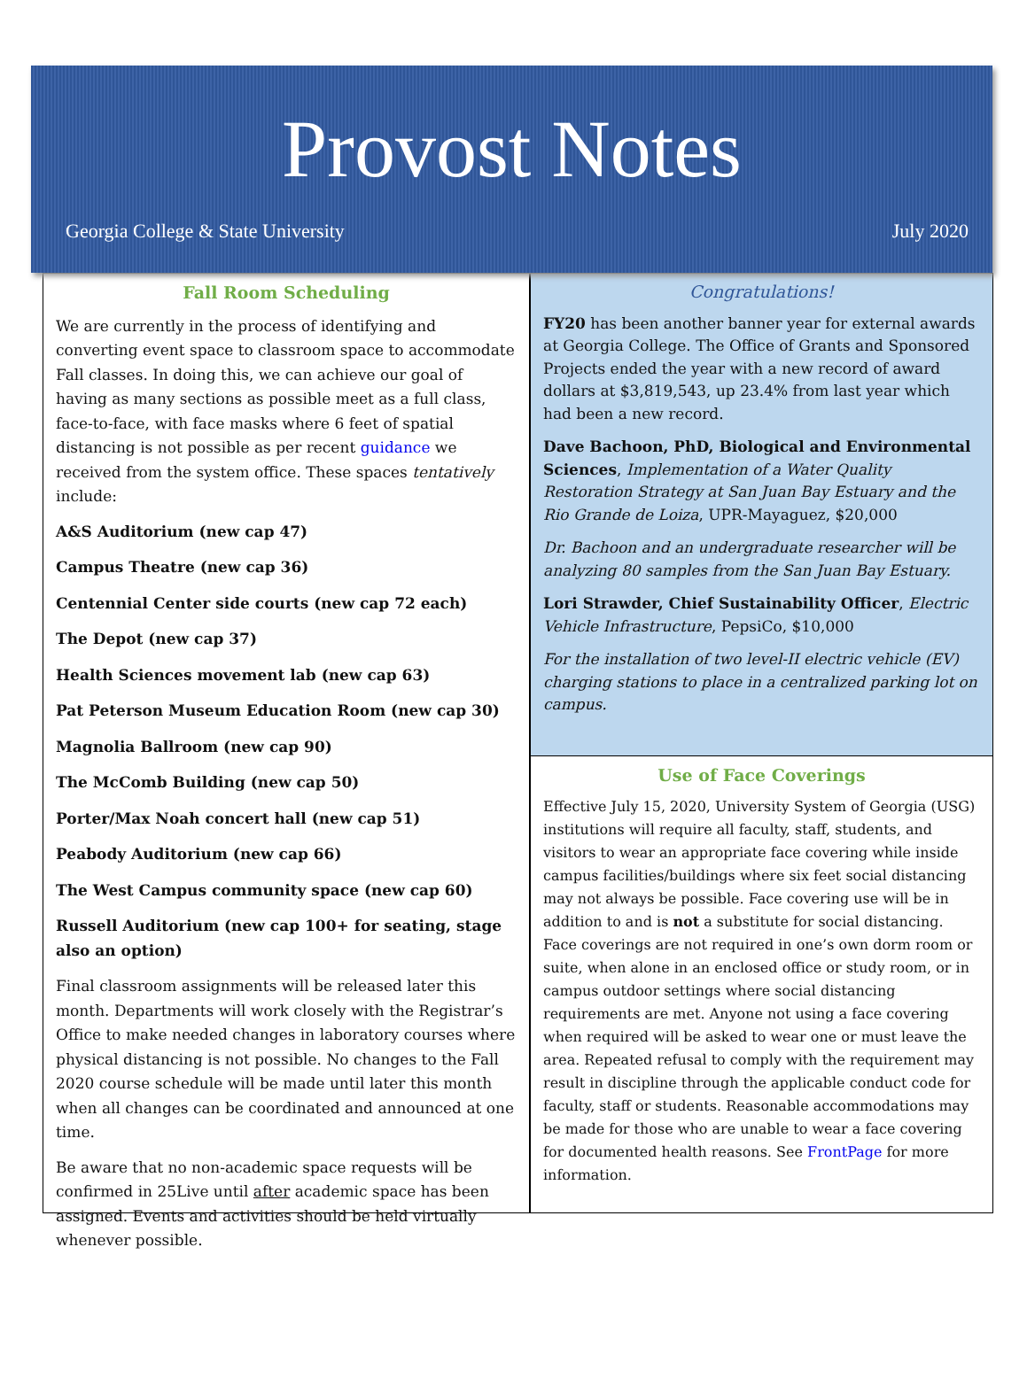Provost Notes
Georgia College & State University July 2020
Fall Room Scheduling
We are currently in the process of identifying and converting event space to classroom space to accommodate Fall classes. In doing this, we can achieve our goal of having as many sections as possible meet as a full class, face-to-face, with face masks where 6 feet of spatial distancing is not possible as per recent guidance we received from the system office. These spaces tentatively include:
A&S Auditorium (new cap 47)
Campus Theatre (new cap 36)
Centennial Center side courts (new cap 72 each)
The Depot (new cap 37)
Health Sciences movement lab (new cap 63)
Pat Peterson Museum Education Room (new cap 30)
Magnolia Ballroom (new cap 90)
The McComb Building (new cap 50)
Porter/Max Noah concert hall (new cap 51)
Peabody Auditorium (new cap 66)
The West Campus community space (new cap 60)
Russell Auditorium (new cap 100+ for seating, stage also an option)
Final classroom assignments will be released later this month. Departments will work closely with the Registrar’s Office to make needed changes in laboratory courses where physical distancing is not possible. No changes to the Fall 2020 course schedule will be made until later this month when all changes can be coordinated and announced at one time.
Be aware that no non-academic space requests will be confirmed in 25Live until after academic space has been assigned. Events and activities should be held virtually whenever possible.
Congratulations!
FY20 has been another banner year for external awards at Georgia College. The Office of Grants and Sponsored Projects ended the year with a new record of award dollars at $3,819,543, up 23.4% from last year which had been a new record.
Dave Bachoon, PhD, Biological and Environmental Sciences, Implementation of a Water Quality Restoration Strategy at San Juan Bay Estuary and the Rio Grande de Loiza, UPR-Mayaguez, $20,000
Dr. Bachoon and an undergraduate researcher will be analyzing 80 samples from the San Juan Bay Estuary.
Lori Strawder, Chief Sustainability Officer, Electric Vehicle Infrastructure, PepsiCo, $10,000
For the installation of two level-II electric vehicle (EV) charging stations to place in a centralized parking lot on campus.
Use of Face Coverings
Effective July 15, 2020, University System of Georgia (USG) institutions will require all faculty, staff, students, and visitors to wear an appropriate face covering while inside campus facilities/buildings where six feet social distancing may not always be possible. Face covering use will be in addition to and is not a substitute for social distancing. Face coverings are not required in one’s own dorm room or suite, when alone in an enclosed office or study room, or in campus outdoor settings where social distancing requirements are met. Anyone not using a face covering when required will be asked to wear one or must leave the area. Repeated refusal to comply with the requirement may result in discipline through the applicable conduct code for faculty, staff or students. Reasonable accommodations may be made for those who are unable to wear a face covering for documented health reasons. See FrontPage for more information.